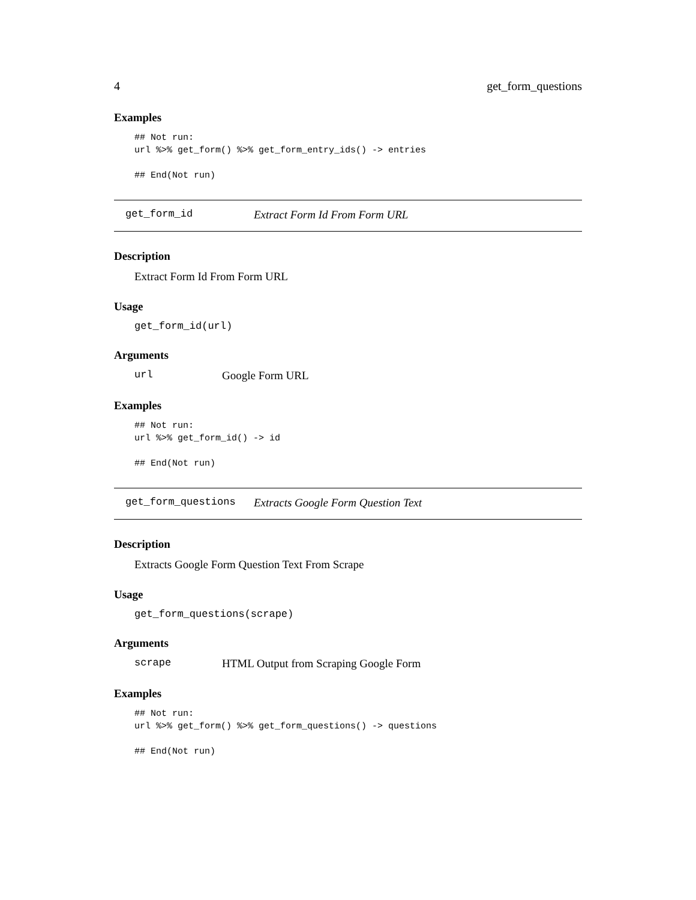4 get_form_questions
Examples
## Not run:
url %>% get_form() %>% get_form_entry_ids() -> entries

## End(Not run)
get_form_id Extract Form Id From Form URL
Description
Extract Form Id From Form URL
Usage
get_form_id(url)
Arguments
url Google Form URL
Examples
## Not run:
url %>% get_form_id() -> id

## End(Not run)
get_form_questions Extracts Google Form Question Text
Description
Extracts Google Form Question Text From Scrape
Usage
get_form_questions(scrape)
Arguments
scrape HTML Output from Scraping Google Form
Examples
## Not run:
url %>% get_form() %>% get_form_questions() -> questions

## End(Not run)